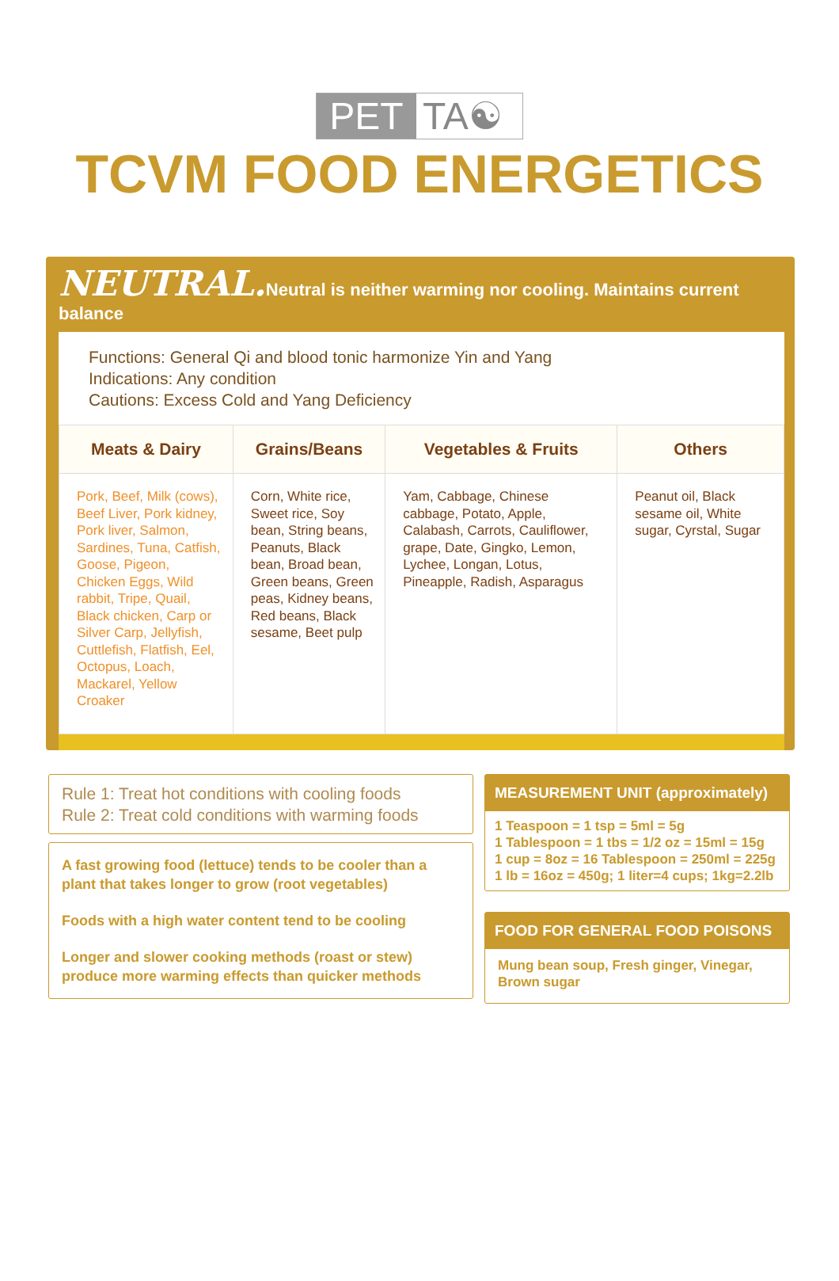PET TA☯
TCVM FOOD ENERGETICS
NEUTRAL. Neutral is neither warming nor cooling. Maintains current balance
Functions: General Qi and blood tonic harmonize Yin and Yang
Indications: Any condition
Cautions: Excess Cold and Yang Deficiency
| Meats & Dairy | Grains/Beans | Vegetables & Fruits | Others |
| --- | --- | --- | --- |
| Pork, Beef, Milk (cows), Beef Liver, Pork kidney, Pork liver, Salmon, Sardines, Tuna, Catfish, Goose, Pigeon, Chicken Eggs, Wild rabbit, Tripe, Quail, Black chicken, Carp or Silver Carp, Jellyfish, Cuttlefish, Flatfish, Eel, Octopus, Loach, Mackarel, Yellow Croaker | Corn, White rice, Sweet rice, Soy bean, String beans, Peanuts, Black bean, Broad bean, Green beans, Green peas, Kidney beans, Red beans, Black sesame, Beet pulp | Yam, Cabbage, Chinese cabbage, Potato, Apple, Calabash, Carrots, Cauliflower, grape, Date, Gingko, Lemon, Lychee, Longan, Lotus, Pineapple, Radish, Asparagus | Peanut oil, Black sesame oil, White sugar, Cyrstal, Sugar |
Rule 1: Treat hot conditions with cooling foods
Rule 2: Treat cold conditions with warming foods
A fast growing food (lettuce) tends to be cooler than a plant that takes longer to grow (root vegetables)
Foods with a high water content tend to be cooling
Longer and slower cooking methods (roast or stew) produce more warming effects than quicker methods
MEASUREMENT UNIT (approximately)
1 Teaspoon = 1 tsp = 5ml = 5g
1 Tablespoon = 1 tbs = 1/2 oz = 15ml = 15g
1 cup = 8oz = 16 Tablespoon = 250ml = 225g
1 lb = 16oz = 450g; 1 liter=4 cups; 1kg=2.2lb
FOOD FOR GENERAL FOOD POISONS
Mung bean soup, Fresh ginger, Vinegar, Brown sugar